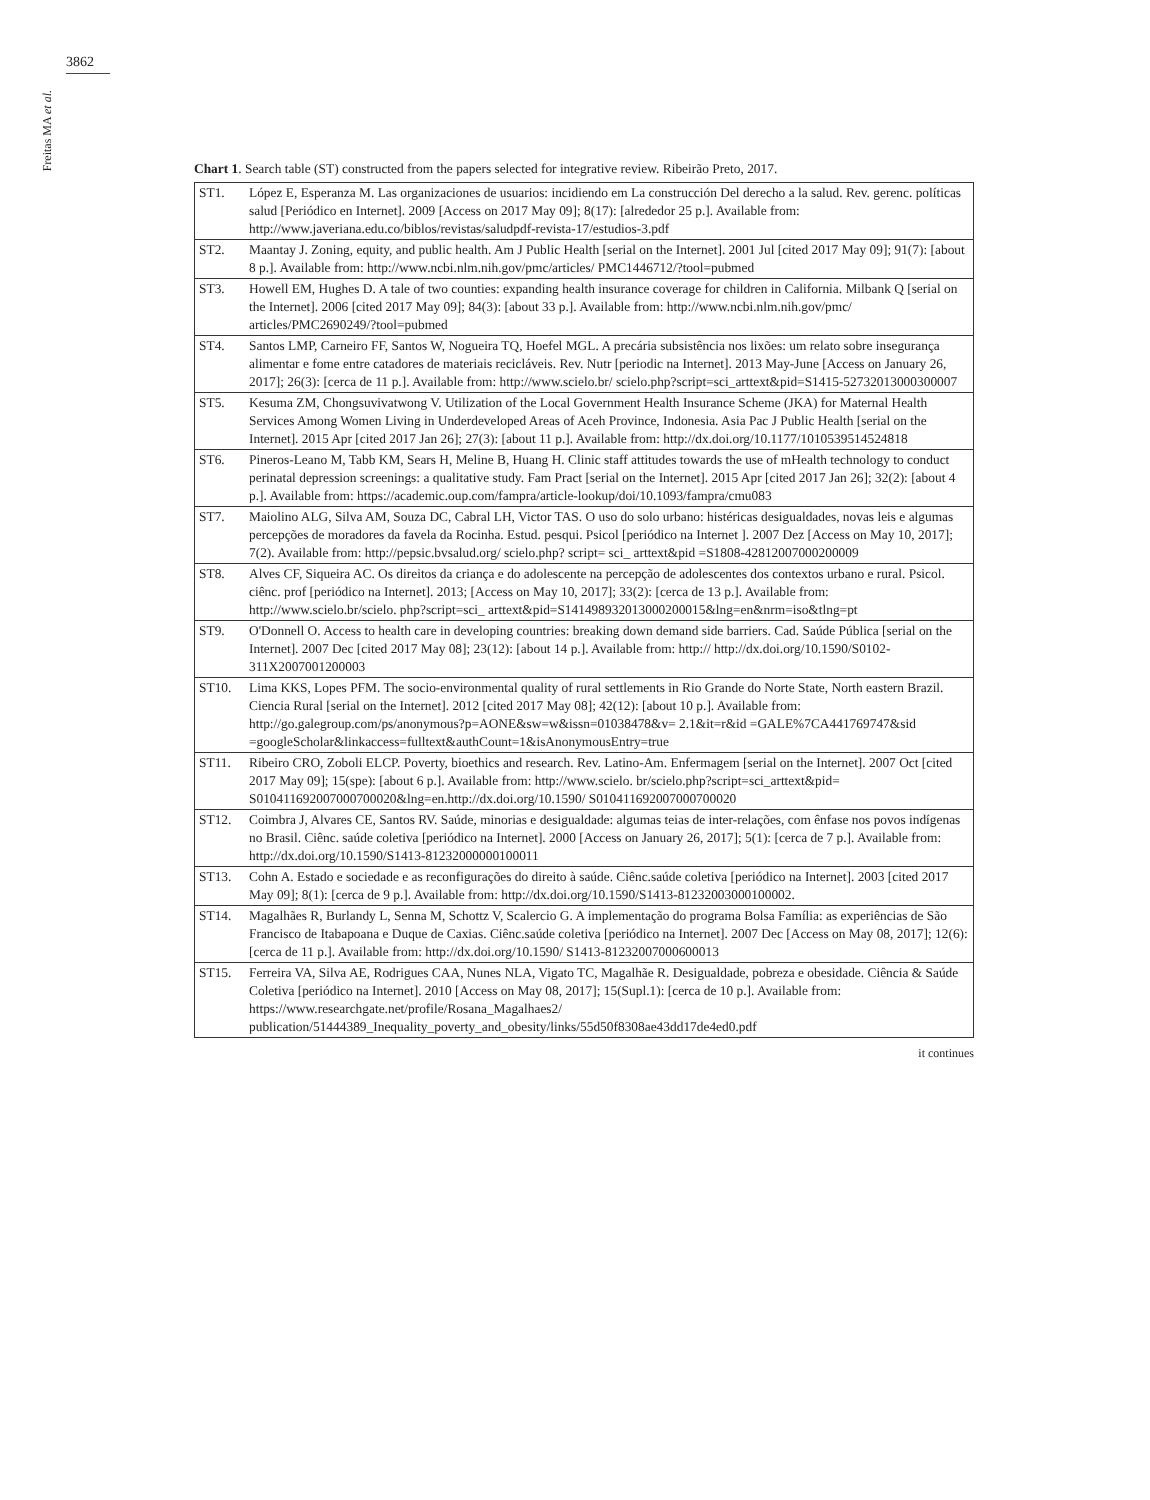3862
Freitas MA et al.
Chart 1. Search table (ST) constructed from the papers selected for integrative review. Ribeirão Preto, 2017.
| ST1. | López E, Esperanza M. Las organizaciones de usuarios: incidiendo em La construcción Del derecho a la salud. Rev. gerenc. políticas salud [Periódico en Internet]. 2009 [Access on 2017 May 09]; 8(17): [alrededor 25 p.]. Available from: http://www.javeriana.edu.co/biblos/revistas/saludpdf-revista-17/estudios-3.pdf |
| ST2. | Maantay J. Zoning, equity, and public health. Am J Public Health [serial on the Internet]. 2001 Jul [cited 2017 May 09]; 91(7): [about 8 p.]. Available from: http://www.ncbi.nlm.nih.gov/pmc/articles/ PMC1446712/?tool=pubmed |
| ST3. | Howell EM, Hughes D. A tale of two counties: expanding health insurance coverage for children in California. Milbank Q [serial on the Internet]. 2006 [cited 2017 May 09]; 84(3): [about 33 p.]. Available from: http://www.ncbi.nlm.nih.gov/pmc/ articles/PMC2690249/?tool=pubmed |
| ST4. | Santos LMP, Carneiro FF, Santos W, Nogueira TQ, Hoefel MGL. A precária subsistência nos lixões: um relato sobre insegurança alimentar e fome entre catadores de materiais recicláveis. Rev. Nutr [periodic na Internet]. 2013 May-June [Access on January 26, 2017]; 26(3): [cerca de 11 p.]. Available from: http://www.scielo.br/ scielo.php?script=sci_arttext&pid=S1415-52732013000300007 |
| ST5. | Kesuma ZM, Chongsuvivatwong V. Utilization of the Local Government Health Insurance Scheme (JKA) for Maternal Health Services Among Women Living in Underdeveloped Areas of Aceh Province, Indonesia. Asia Pac J Public Health [serial on the Internet]. 2015 Apr [cited 2017 Jan 26]; 27(3): [about 11 p.]. Available from: http://dx.doi.org/10.1177/1010539514524818 |
| ST6. | Pineros-Leano M, Tabb KM, Sears H, Meline B, Huang H. Clinic staff attitudes towards the use of mHealth technology to conduct perinatal depression screenings: a qualitative study. Fam Pract [serial on the Internet]. 2015 Apr [cited 2017 Jan 26]; 32(2): [about 4 p.]. Available from: https://academic.oup.com/fampra/article-lookup/doi/10.1093/fampra/cmu083 |
| ST7. | Maiolino ALG, Silva AM, Souza DC, Cabral LH, Victor TAS. O uso do solo urbano: histéricas desigualdades, novas leis e algumas percepções de moradores da favela da Rocinha. Estud. pesqui. Psicol [periódico na Internet ]. 2007 Dez [Access on May 10, 2017]; 7(2). Available from: http://pepsic.bvsalud.org/ scielo.php? script= sci_ arttext&pid =S1808-42812007000200009 |
| ST8. | Alves CF, Siqueira AC. Os direitos da criança e do adolescente na percepção de adolescentes dos contextos urbano e rural. Psicol. ciênc. prof [periódico na Internet]. 2013; [Access on May 10, 2017]; 33(2): [cerca de 13 p.]. Available from: http://www.scielo.br/scielo. php?script=sci_ arttext&pid=S141498932013000200015&lng=en&nrm=iso&tlng=pt |
| ST9. | O'Donnell O. Access to health care in developing countries: breaking down demand side barriers. Cad. Saúde Pública [serial on the Internet]. 2007 Dec [cited 2017 May 08]; 23(12): [about 14 p.]. Available from: http:// http://dx.doi.org/10.1590/S0102-311X2007001200003 |
| ST10. | Lima KKS, Lopes PFM. The socio-environmental quality of rural settlements in Rio Grande do Norte State, North eastern Brazil. Ciencia Rural [serial on the Internet]. 2012 [cited 2017 May 08]; 42(12): [about 10 p.]. Available from: http://go.galegroup.com/ps/anonymous?p=AONE&sw=w&issn=01038478&v= 2.1&it=r&id =GALE%7CA441769747&sid =googleScholar&linkaccess=fulltext&authCount=1&isAnonymousEntry=true |
| ST11. | Ribeiro CRO, Zoboli ELCP. Poverty, bioethics and research. Rev. Latino-Am. Enfermagem [serial on the Internet]. 2007 Oct [cited 2017 May 09]; 15(spe): [about 6 p.]. Available from: http://www.scielo. br/scielo.php?script=sci_arttext&pid= S010411692007000700020&lng=en.http://dx.doi.org/10.1590/ S010411692007000700020 |
| ST12. | Coimbra J, Alvares CE, Santos RV. Saúde, minorias e desigualdade: algumas teias de inter-relações, com ênfase nos povos indígenas no Brasil. Ciênc. saúde coletiva [periódico na Internet]. 2000 [Access on January 26, 2017]; 5(1): [cerca de 7 p.]. Available from: http://dx.doi.org/10.1590/S1413-81232000000100011 |
| ST13. | Cohn A. Estado e sociedade e as reconfigurações do direito à saúde. Ciênc.saúde coletiva [periódico na Internet]. 2003 [cited 2017 May 09]; 8(1): [cerca de 9 p.]. Available from: http://dx.doi.org/10.1590/S1413-81232003000100002. |
| ST14. | Magalhães R, Burlandy L, Senna M, Schottz V, Scalercio G. A implementação do programa Bolsa Família: as experiências de São Francisco de Itabapoana e Duque de Caxias. Ciênc.saúde coletiva [periódico na Internet]. 2007 Dec [Access on May 08, 2017]; 12(6): [cerca de 11 p.]. Available from: http://dx.doi.org/10.1590/ S1413-81232007000600013 |
| ST15. | Ferreira VA, Silva AE, Rodrigues CAA, Nunes NLA, Vigato TC, Magalhãe R. Desigualdade, pobreza e obesidade. Ciência & Saúde Coletiva [periódico na Internet]. 2010 [Access on May 08, 2017]; 15(Supl.1): [cerca de 10 p.]. Available from: https://www.researchgate.net/profile/Rosana_Magalhaes2/ publication/51444389_Inequality_poverty_and_obesity/links/55d50f8308ae43dd17de4ed0.pdf |
it continues